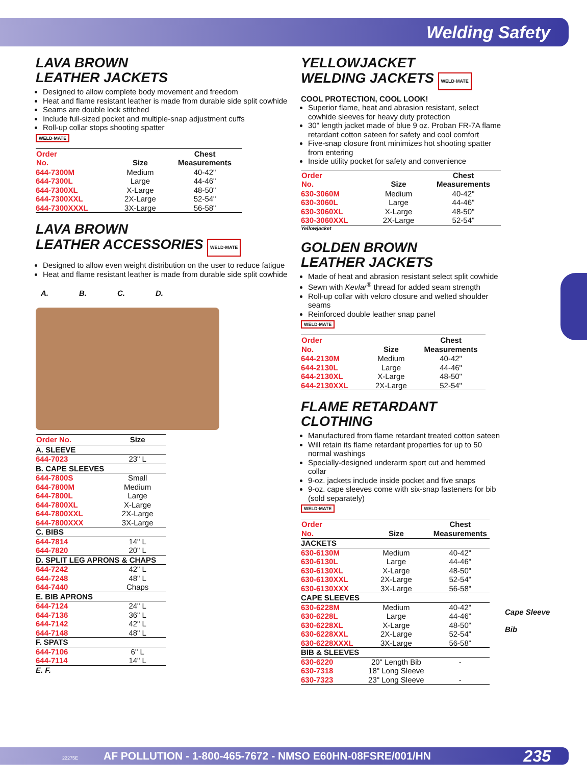Welding Safety
LAVA BROWN
LEATHER JACKETS
Designed to allow complete body movement and freedom
Heat and flame resistant leather is made from durable side split cowhide
Seams are double lock stitched
Include full-sized pocket and multiple-snap adjustment cuffs
Roll-up collar stops shooting spatter
WELD·MATE
| Order No. | Size | Chest Measurements |
| --- | --- | --- |
| 644-7300M | Medium | 40-42" |
| 644-7300L | Large | 44-46" |
| 644-7300XL | X-Large | 48-50" |
| 644-7300XXL | 2X-Large | 52-54" |
| 644-7300XXXL | 3X-Large | 56-58" |
LAVA BROWN
LEATHER ACCESSORIES WELD·MATE
Designed to allow even weight distribution on the user to reduce fatigue
Heat and flame resistant leather is made from durable side split cowhide
A. B. C. D.
| Order No. | Size |
| --- | --- |
| A. SLEEVE | |
| 644-7023 | 23" L |
| B. CAPE SLEEVES | |
| 644-7800S | Small |
| 644-7800M | Medium |
| 644-7800L | Large |
| 644-7800XL | X-Large |
| 644-7800XXL | 2X-Large |
| 644-7800XXX | 3X-Large |
| C. BIBS | |
| 644-7814 | 14" L |
| 644-7820 | 20" L |
| D. SPLIT LEG APRONS & CHAPS | |
| 644-7242 | 42" L |
| 644-7248 | 48" L |
| 644-7440 | Chaps |
| E. BIB APRONS | |
| 644-7124 | 24" L |
| 644-7136 | 36" L |
| 644-7142 | 42" L |
| 644-7148 | 48" L |
| F. SPATS | |
| 644-7106 | 6" L |
| 644-7114 | 14" L |
E. F.
YELLOWJACKET
WELDING JACKETS WELD·MATE
COOL PROTECTION, COOL LOOK!
Superior flame, heat and abrasion resistant, select cowhide sleeves for heavy duty protection
30" length jacket made of blue 9 oz. Proban FR-7A flame retardant cotton sateen for safety and cool comfort
Five-snap closure front minimizes hot shooting spatter from entering
Inside utility pocket for safety and convenience
| Order No. | Size | Chest Measurements |
| --- | --- | --- |
| 630-3060M | Medium | 40-42" |
| 630-3060L | Large | 44-46" |
| 630-3060XL | X-Large | 48-50" |
| 630-3060XXL | 2X-Large | 52-54" |
Yellowjacket
GOLDEN BROWN
LEATHER JACKETS
Made of heat and abrasion resistant select split cowhide
Sewn with Kevlar<sup>®</sup> thread for added seam strength
Roll-up collar with velcro closure and welted shoulder seams
Reinforced double leather snap panel
WELD·MATE
| Order No. | Size | Chest Measurements |
| --- | --- | --- |
| 644-2130M | Medium | 40-42" |
| 644-2130L | Large | 44-46" |
| 644-2130XL | X-Large | 48-50" |
| 644-2130XXL | 2X-Large | 52-54" |
FLAME RETARDANT CLOTHING
Manufactured from flame retardant treated cotton sateen
Will retain its flame retardant properties for up to 50 normal washings
Specially-designed underarm sport cut and hemmed collar
9-oz. jackets include inside pocket and five snaps
9-oz. cape sleeves come with six-snap fasteners for bib (sold separately)
WELD·MATE
| Order No. | Size | Chest Measurements |
| --- | --- | --- |
| JACKETS | | |
| 630-6130M | Medium | 40-42" |
| 630-6130L | Large | 44-46" |
| 630-6130XL | X-Large | 48-50" |
| 630-6130XXL | 2X-Large | 52-54" |
| 630-6130XXX | 3X-Large | 56-58" |
| CAPE SLEEVES | | |
| 630-6228M | Medium | 40-42" |
| 630-6228L | Large | 44-46" |
| 630-6228XL | X-Large | 48-50" |
| 630-6228XXL | 2X-Large | 52-54" |
| 630-6228XXXL | 3X-Large | 56-58" |
| BIB & SLEEVES | | |
| 630-6220 | 20" Length Bib | - |
| 630-7318 | 18" Long Sleeve | |
| 630-7323 | 23" Long Sleeve | - |
Cape Sleeve
Bib
22275E AF POLLUTION - 1-800-465-7672 - NMSO E60HN-08FSRE/001/HN 235